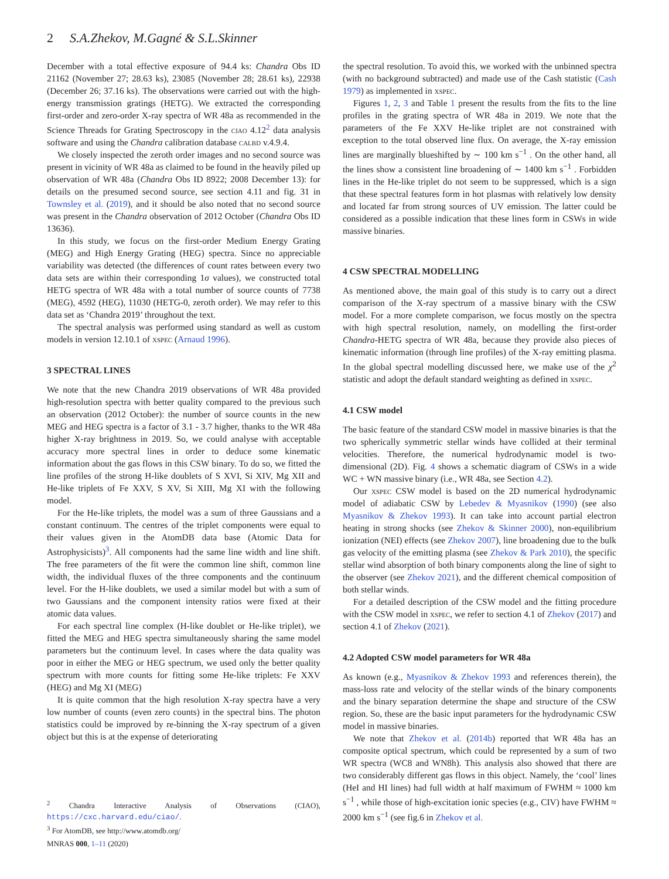2 S.A.Zhekov, M.Gagné & S.L.Skinner
December with a total effective exposure of 94.4 ks: Chandra Obs ID 21162 (November 27; 28.63 ks), 23085 (November 28; 28.61 ks), 22938 (December 26; 37.16 ks). The observations were carried out with the high-energy transmission gratings (HETG). We extracted the corresponding first-order and zero-order X-ray spectra of WR 48a as recommended in the Science Threads for Grating Spectroscopy in the ciao 4.12<sup>2</sup> data analysis software and using the Chandra calibration database calbd v.4.9.4.
We closely inspected the zeroth order images and no second source was present in vicinity of WR 48a as claimed to be found in the heavily piled up observation of WR 48a (Chandra Obs ID 8922; 2008 December 13): for details on the presumed second source, see section 4.11 and fig. 31 in Townsley et al. (2019), and it should be also noted that no second source was present in the Chandra observation of 2012 October (Chandra Obs ID 13636).
In this study, we focus on the first-order Medium Energy Grating (MEG) and High Energy Grating (HEG) spectra. Since no appreciable variability was detected (the differences of count rates between every two data sets are within their corresponding 1σ values), we constructed total HETG spectra of WR 48a with a total number of source counts of 7738 (MEG), 4592 (HEG), 11030 (HETG-0, zeroth order). We may refer to this data set as ‘Chandra 2019’ throughout the text.
The spectral analysis was performed using standard as well as custom models in version 12.10.1 of xspec (Arnaud 1996).
3 SPECTRAL LINES
We note that the new Chandra 2019 observations of WR 48a provided high-resolution spectra with better quality compared to the previous such an observation (2012 October): the number of source counts in the new MEG and HEG spectra is a factor of 3.1 - 3.7 higher, thanks to the WR 48a higher X-ray brightness in 2019. So, we could analyse with acceptable accuracy more spectral lines in order to deduce some kinematic information about the gas flows in this CSW binary. To do so, we fitted the line profiles of the strong H-like doublets of S XVI, Si XIV, Mg XII and He-like triplets of Fe XXV, S XV, Si XIII, Mg XI with the following model.
For the He-like triplets, the model was a sum of three Gaussians and a constant continuum. The centres of the triplet components were equal to their values given in the AtomDB data base (Atomic Data for Astrophysicists)<sup>3</sup>. All components had the same line width and line shift. The free parameters of the fit were the common line shift, common line width, the individual fluxes of the three components and the continuum level. For the H-like doublets, we used a similar model but with a sum of two Gaussians and the component intensity ratios were fixed at their atomic data values.
For each spectral line complex (H-like doublet or He-like triplet), we fitted the MEG and HEG spectra simultaneously sharing the same model parameters but the continuum level. In cases where the data quality was poor in either the MEG or HEG spectrum, we used only the better quality spectrum with more counts for fitting some He-like triplets: Fe XXV (HEG) and Mg XI (MEG)
It is quite common that the high resolution X-ray spectra have a very low number of counts (even zero counts) in the spectral bins. The photon statistics could be improved by re-binning the X-ray spectrum of a given object but this is at the expense of deteriorating
<sup>2</sup> Chandra Interactive Analysis of Observations (CIAO), https://cxc.harvard.edu/ciao/.
<sup>3</sup> For AtomDB, see http://www.atomdb.org/
the spectral resolution. To avoid this, we worked with the unbinned spectra (with no background subtracted) and made use of the Cash statistic (Cash 1979) as implemented in xspec.
Figures 1, 2, 3 and Table 1 present the results from the fits to the line profiles in the grating spectra of WR 48a in 2019. We note that the parameters of the Fe XXV He-like triplet are not constrained with exception to the total observed line flux. On average, the X-ray emission lines are marginally blueshifted by ∼ 100 km s<sup>−1</sup> . On the other hand, all the lines show a consistent line broadening of ∼ 1400 km s<sup>−1</sup> . Forbidden lines in the He-like triplet do not seem to be suppressed, which is a sign that these spectral features form in hot plasmas with relatively low density and located far from strong sources of UV emission. The latter could be considered as a possible indication that these lines form in CSWs in wide massive binaries.
4 CSW SPECTRAL MODELLING
As mentioned above, the main goal of this study is to carry out a direct comparison of the X-ray spectrum of a massive binary with the CSW model. For a more complete comparison, we focus mostly on the spectra with high spectral resolution, namely, on modelling the first-order Chandra-HETG spectra of WR 48a, because they provide also pieces of kinematic information (through line profiles) of the X-ray emitting plasma. In the global spectral modelling discussed here, we make use of the χ<sup>2</sup> statistic and adopt the default standard weighting as defined in xspec.
4.1 CSW model
The basic feature of the standard CSW model in massive binaries is that the two spherically symmetric stellar winds have collided at their terminal velocities. Therefore, the numerical hydrodynamic model is two-dimensional (2D). Fig. 4 shows a schematic diagram of CSWs in a wide WC + WN massive binary (i.e., WR 48a, see Section 4.2).
Our xspec CSW model is based on the 2D numerical hydrodynamic model of adiabatic CSW by Lebedev & Myasnikov (1990) (see also Myasnikov & Zhekov 1993). It can take into account partial electron heating in strong shocks (see Zhekov & Skinner 2000), non-equilibrium ionization (NEI) effects (see Zhekov 2007), line broadening due to the bulk gas velocity of the emitting plasma (see Zhekov & Park 2010), the specific stellar wind absorption of both binary components along the line of sight to the observer (see Zhekov 2021), and the different chemical composition of both stellar winds.
For a detailed description of the CSW model and the fitting procedure with the CSW model in xspec, we refer to section 4.1 of Zhekov (2017) and section 4.1 of Zhekov (2021).
4.2 Adopted CSW model parameters for WR 48a
As known (e.g., Myasnikov & Zhekov 1993 and references therein), the mass-loss rate and velocity of the stellar winds of the binary components and the binary separation determine the shape and structure of the CSW region. So, these are the basic input parameters for the hydrodynamic CSW model in massive binaries.
We note that Zhekov et al. (2014b) reported that WR 48a has an composite optical spectrum, which could be represented by a sum of two WR spectra (WC8 and WN8h). This analysis also showed that there are two considerably different gas flows in this object. Namely, the ‘cool’ lines (HeI and HI lines) had full width at half maximum of FWHM ≈ 1000 km s<sup>−1</sup> , while those of high-excitation ionic species (e.g., CIV) have FWHM ≈ 2000 km s<sup>−1</sup> (see fig.6 in Zhekov et al.
MNRAS 000, 1–11 (2020)